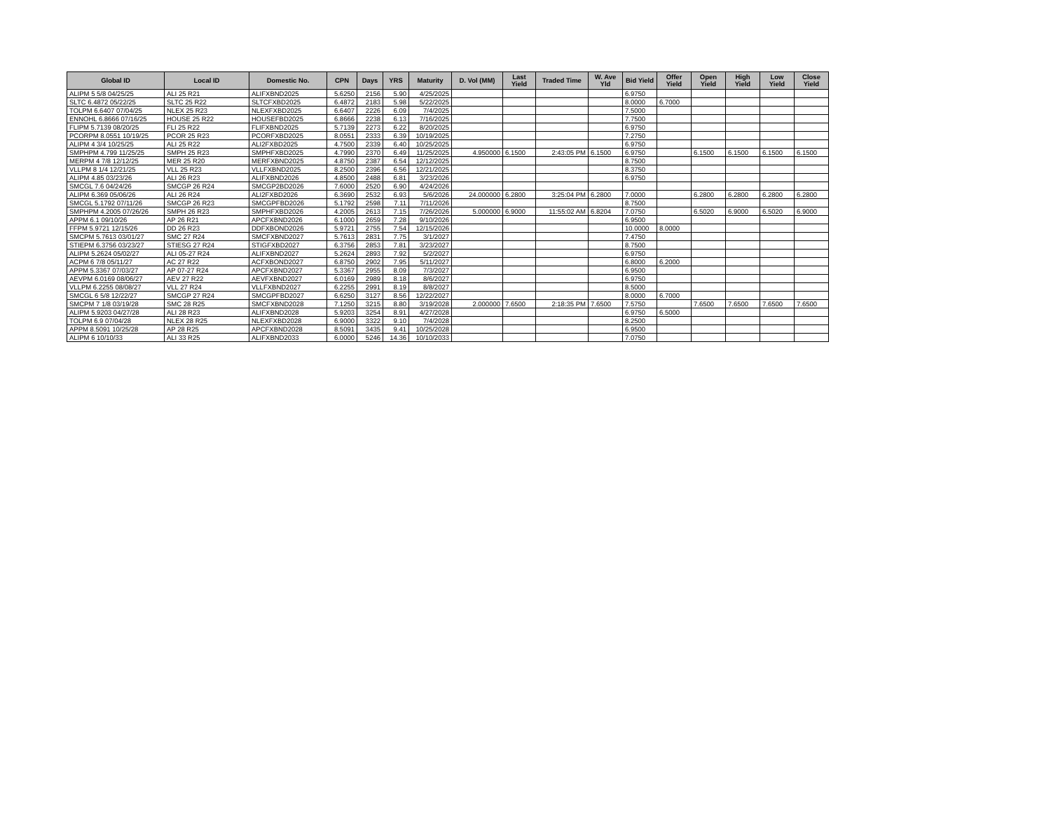| Global ID | Local ID | Domestic No. | CPN | Days | YRS | Maturity | D. Vol (MM) | Last Yield | Traded Time | W. Ave Yld | Bid Yield | Offer Yield | Open Yield | High Yield | Low Yield | Close Yield |
| --- | --- | --- | --- | --- | --- | --- | --- | --- | --- | --- | --- | --- | --- | --- | --- | --- |
| ALIPM 5 5/8 04/25/25 | ALI 25 R21 | ALIFXBND2025 | 5.6250 | 2156 | 5.90 | 4/25/2025 | | | | | 6.9750 | | | | | |
| SLTC 6.4872 05/22/25 | SLTC 25 R22 | SLTCFXBD2025 | 6.4872 | 2183 | 5.98 | 5/22/2025 | | | | | 8.0000 | 6.7000 | | | | |
| TOLPM 6.6407 07/04/25 | NLEX 25 R23 | NLEXFXBD2025 | 6.6407 | 2226 | 6.09 | 7/4/2025 | | | | | 7.5000 | | | | | |
| ENNOHL 6.8666 07/16/25 | HOUSE 25 R22 | HOUSEFBD2025 | 6.8666 | 2238 | 6.13 | 7/16/2025 | | | | | 7.7500 | | | | | |
| FLIPM 5.7139 08/20/25 | FLI 25 R22 | FLIFXBND2025 | 5.7139 | 2273 | 6.22 | 8/20/2025 | | | | | 6.9750 | | | | | |
| PCORPM 8.0551 10/19/25 | PCOR 25 R23 | PCORFXBD2025 | 8.0551 | 2333 | 6.39 | 10/19/2025 | | | | | 7.2750 | | | | | |
| ALIPM 4 3/4 10/25/25 | ALI 25 R22 | ALI2FXBD2025 | 4.7500 | 2339 | 6.40 | 10/25/2025 | | | | | 6.9750 | | | | | |
| SMPHPM 4.799 11/25/25 | SMPH 25 R23 | SMPHFXBD2025 | 4.7990 | 2370 | 6.49 | 11/25/2025 | 4.950000 | 6.1500 | 2:43:05 PM | 6.1500 | 6.9750 | | 6.1500 | 6.1500 | 6.1500 | 6.1500 |
| MERPM 4 7/8 12/12/25 | MER 25 R20 | MERFXBND2025 | 4.8750 | 2387 | 6.54 | 12/12/2025 | | | | | 8.7500 | | | | | |
| VLLPM 8 1/4 12/21/25 | VLL 25 R23 | VLLFXBND2025 | 8.2500 | 2396 | 6.56 | 12/21/2025 | | | | | 8.3750 | | | | | |
| ALIPM 4.85 03/23/26 | ALI 26 R23 | ALIFXBND2026 | 4.8500 | 2488 | 6.81 | 3/23/2026 | | | | | 6.9750 | | | | | |
| SMCGL 7.6 04/24/26 | SMCGP 26 R24 | SMCGP2BD2026 | 7.6000 | 2520 | 6.90 | 4/24/2026 | | | | | | | | | | |
| ALIPM 6.369 05/06/26 | ALI 26 R24 | ALI2FXBD2026 | 6.3690 | 2532 | 6.93 | 5/6/2026 | 24.000000 | 6.2800 | 3:25:04 PM | 6.2800 | 7.0000 | | 6.2800 | 6.2800 | 6.2800 | 6.2800 |
| SMCGL 5.1792 07/11/26 | SMCGP 26 R23 | SMCGPFBD2026 | 5.1792 | 2598 | 7.11 | 7/11/2026 | | | | | 8.7500 | | | | | |
| SMPHPM 4.2005 07/26/26 | SMPH 26 R23 | SMPHFXBD2026 | 4.2005 | 2613 | 7.15 | 7/26/2026 | 5.000000 | 6.9000 | 11:55:02 AM | 6.8204 | 7.0750 | | 6.5020 | 6.9000 | 6.5020 | 6.9000 |
| APPM 6.1 09/10/26 | AP 26 R21 | APCFXBND2026 | 6.1000 | 2659 | 7.28 | 9/10/2026 | | | | | 6.9500 | | | | | |
| FFPM 5.9721 12/15/26 | DD 26 R23 | DDFXBOND2026 | 5.9721 | 2755 | 7.54 | 12/15/2026 | | | | | 10.0000 | 8.0000 | | | | |
| SMCPM 5.7613 03/01/27 | SMC 27 R24 | SMCFXBND2027 | 5.7613 | 2831 | 7.75 | 3/1/2027 | | | | | 7.4750 | | | | | |
| STIEPM 6.3756 03/23/27 | STIESG 27 R24 | STIGFXBD2027 | 6.3756 | 2853 | 7.81 | 3/23/2027 | | | | | 8.7500 | | | | | |
| ALIPM 5.2624 05/02/27 | ALI 05-27 R24 | ALIFXBND2027 | 5.2624 | 2893 | 7.92 | 5/2/2027 | | | | | 6.9750 | | | | | |
| ACPM 6 7/8 05/11/27 | AC 27 R22 | ACFXBOND2027 | 6.8750 | 2902 | 7.95 | 5/11/2027 | | | | | 6.8000 | 6.2000 | | | | |
| APPM 5.3367 07/03/27 | AP 07-27 R24 | APCFXBND2027 | 5.3367 | 2955 | 8.09 | 7/3/2027 | | | | | 6.9500 | | | | | |
| AEVPM 6.0169 08/06/27 | AEV 27 R22 | AEVFXBND2027 | 6.0169 | 2989 | 8.18 | 8/6/2027 | | | | | 6.9750 | | | | | |
| VLLPM 6.2255 08/08/27 | VLL 27 R24 | VLLFXBND2027 | 6.2255 | 2991 | 8.19 | 8/8/2027 | | | | | 8.5000 | | | | | |
| SMCGL 6 5/8 12/22/27 | SMCGP 27 R24 | SMCGPFBD2027 | 6.6250 | 3127 | 8.56 | 12/22/2027 | | | | | 8.0000 | 6.7000 | | | | |
| SMCPM 7 1/8 03/19/28 | SMC 28 R25 | SMCFXBND2028 | 7.1250 | 3215 | 8.80 | 3/19/2028 | 2.000000 | 7.6500 | 2:18:35 PM | 7.6500 | 7.5750 | | 7.6500 | 7.6500 | 7.6500 | 7.6500 |
| ALIPM 5.9203 04/27/28 | ALI 28 R23 | ALIFXBND2028 | 5.9203 | 3254 | 8.91 | 4/27/2028 | | | | | 6.9750 | 6.5000 | | | | |
| TOLPM 6.9 07/04/28 | NLEX 28 R25 | NLEXFXBD2028 | 6.9000 | 3322 | 9.10 | 7/4/2028 | | | | | 8.2500 | | | | | |
| APPM 8.5091 10/25/28 | AP 28 R25 | APCFXBND2028 | 8.5091 | 3435 | 9.41 | 10/25/2028 | | | | | 6.9500 | | | | | |
| ALIPM 6 10/10/33 | ALI 33 R25 | ALIFXBND2033 | 6.0000 | 5246 | 14.36 | 10/10/2033 | | | | | 7.0750 | | | | | |